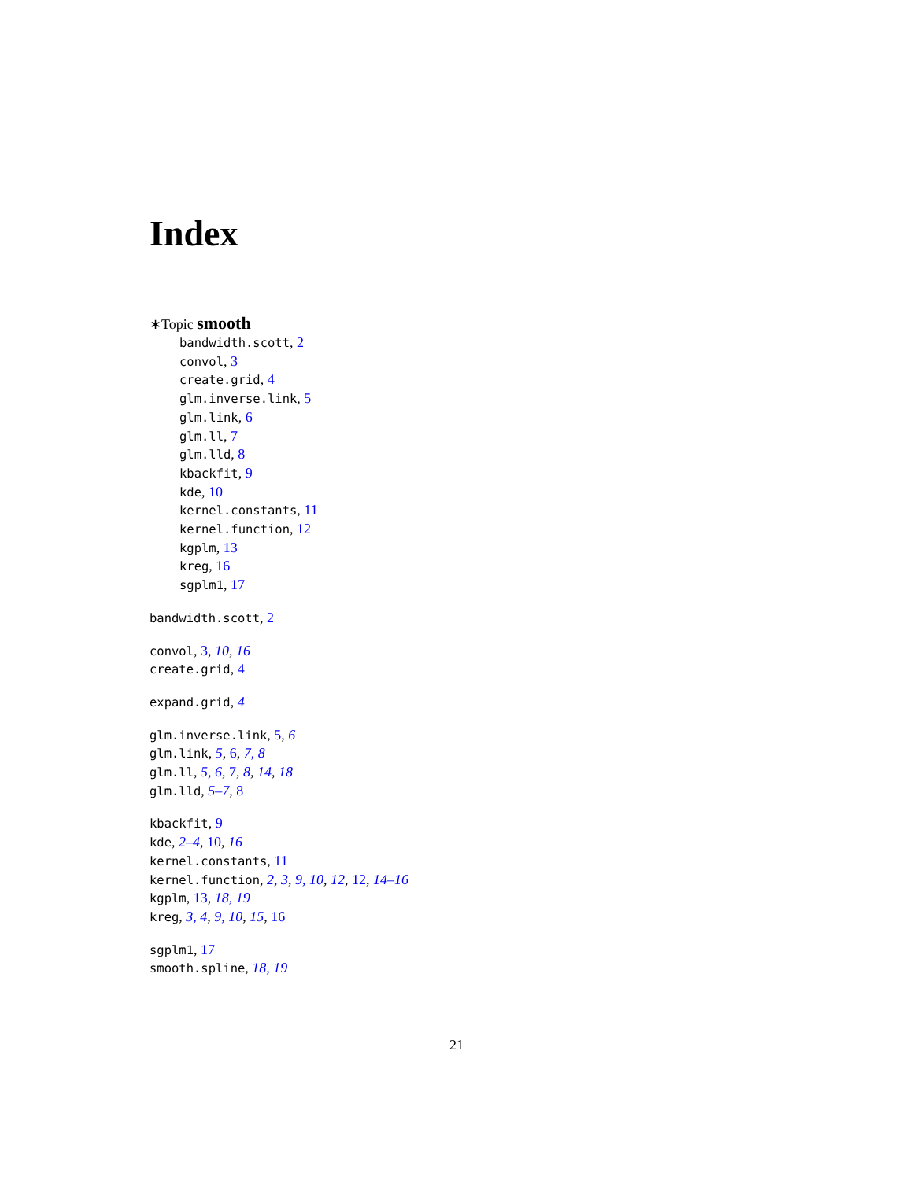Index
∗Topic smooth
bandwidth.scott, 2
convol, 3
create.grid, 4
glm.inverse.link, 5
glm.link, 6
glm.ll, 7
glm.lld, 8
kbackfit, 9
kde, 10
kernel.constants, 11
kernel.function, 12
kgplm, 13
kreg, 16
sgplm1, 17
bandwidth.scott, 2
convol, 3, 10, 16
create.grid, 4
expand.grid, 4
glm.inverse.link, 5, 6
glm.link, 5, 6, 7, 8
glm.ll, 5, 6, 7, 8, 14, 18
glm.lld, 5–7, 8
kbackfit, 9
kde, 2–4, 10, 16
kernel.constants, 11
kernel.function, 2, 3, 9, 10, 12, 12, 14–16
kgplm, 13, 18, 19
kreg, 3, 4, 9, 10, 15, 16
sgplm1, 17
smooth.spline, 18, 19
21